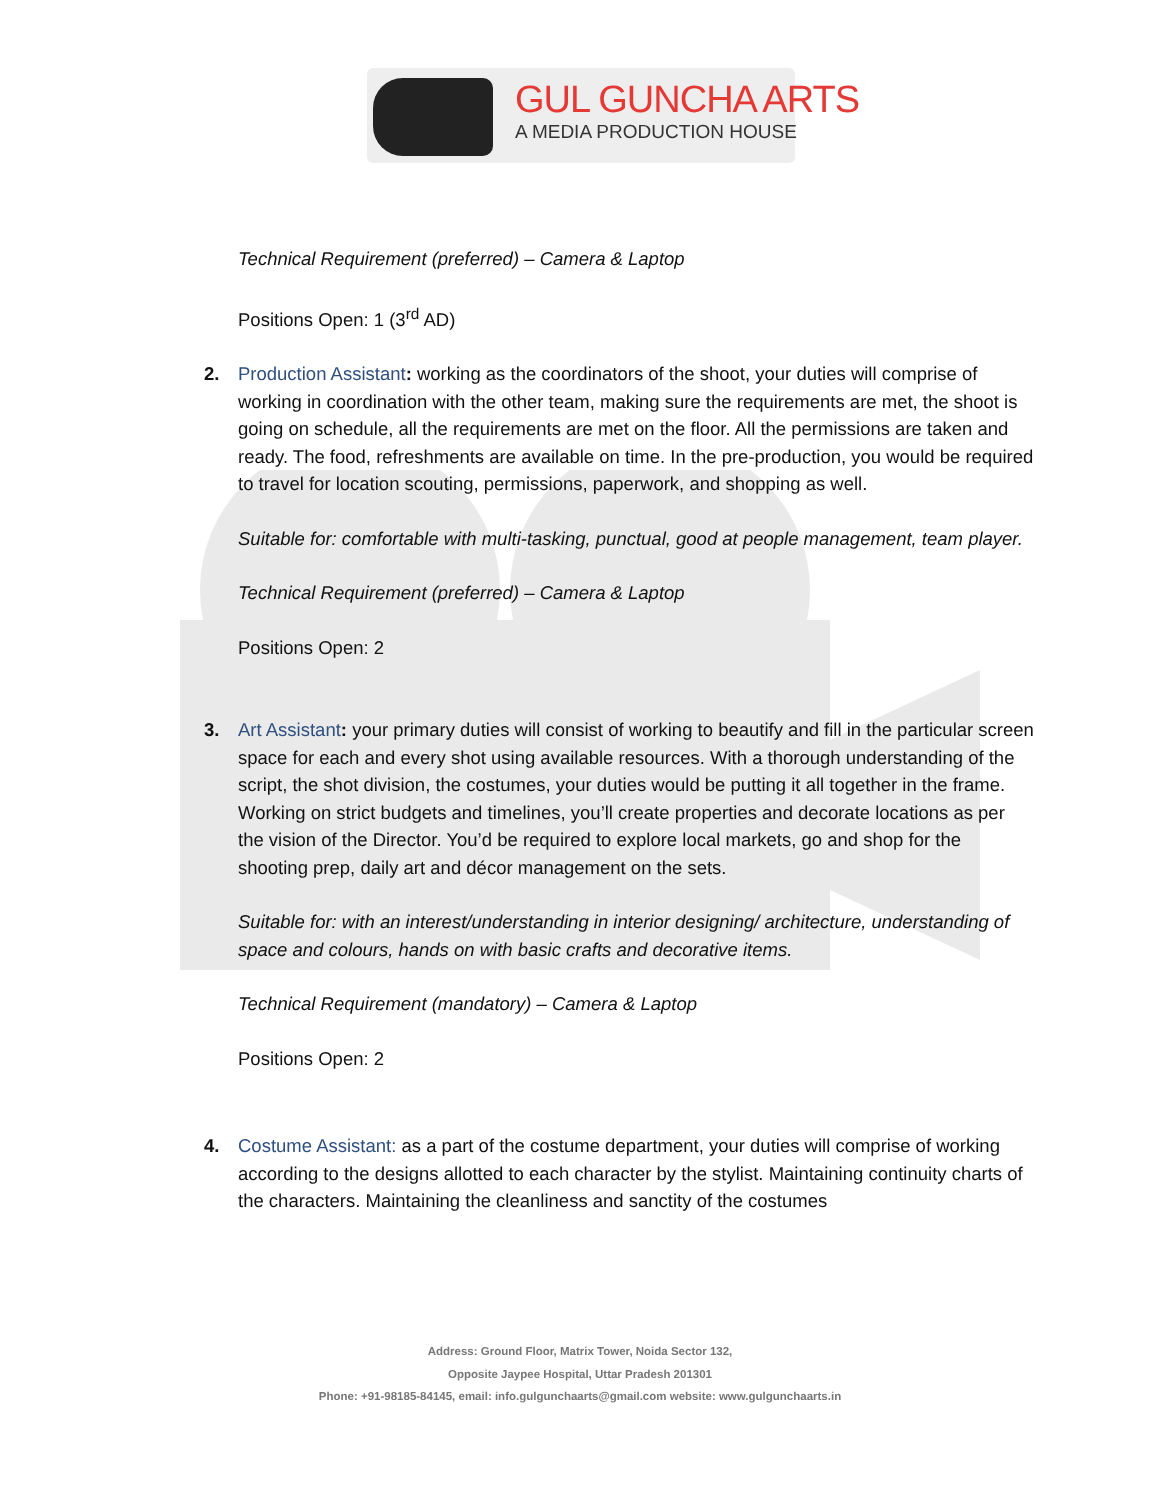GUL GUNCHA ARTS
A MEDIA PRODUCTION HOUSE
Technical Requirement (preferred) – Camera & Laptop
Positions Open: 1 (3<sup>rd</sup> AD)
2. Production Assistant: working as the coordinators of the shoot, your duties will comprise of working in coordination with the other team, making sure the requirements are met, the shoot is going on schedule, all the requirements are met on the floor. All the permissions are taken and ready. The food, refreshments are available on time. In the pre-production, you would be required to travel for location scouting, permissions, paperwork, and shopping as well.
Suitable for: comfortable with multi-tasking, punctual, good at people management, team player.
Technical Requirement (preferred) – Camera & Laptop
Positions Open: 2
3. Art Assistant: your primary duties will consist of working to beautify and fill in the particular screen space for each and every shot using available resources. With a thorough understanding of the script, the shot division, the costumes, your duties would be putting it all together in the frame. Working on strict budgets and timelines, you’ll create properties and decorate locations as per the vision of the Director. You’d be required to explore local markets, go and shop for the shooting prep, daily art and décor management on the sets.
Suitable for: with an interest/understanding in interior designing/ architecture, understanding of space and colours, hands on with basic crafts and decorative items.
Technical Requirement (mandatory) – Camera & Laptop
Positions Open: 2
4. Costume Assistant: as a part of the costume department, your duties will comprise of working according to the designs allotted to each character by the stylist. Maintaining continuity charts of the characters. Maintaining the cleanliness and sanctity of the costumes
Address: Ground Floor, Matrix Tower, Noida Sector 132,
Opposite Jaypee Hospital, Uttar Pradesh 201301
Phone: +91-98185-84145, email: info.gulgunchaarts@gmail.com website: www.gulgunchaarts.in